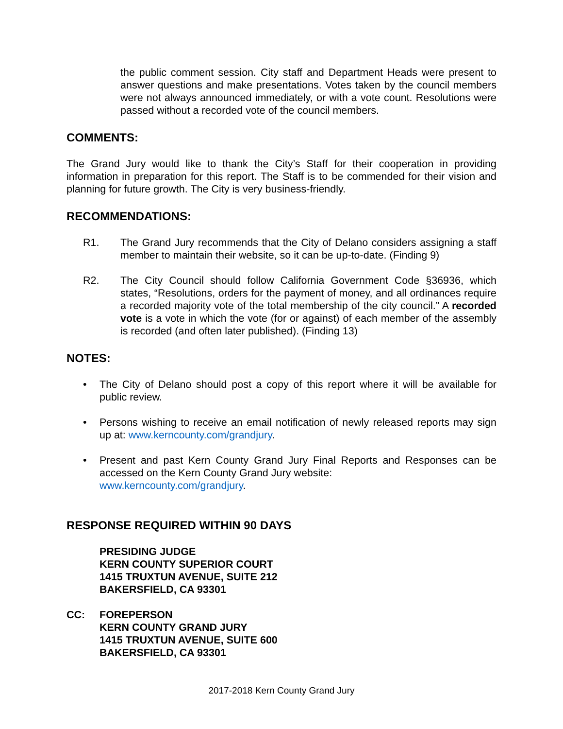the public comment session. City staff and Department Heads were present to answer questions and make presentations. Votes taken by the council members were not always announced immediately, or with a vote count. Resolutions were passed without a recorded vote of the council members.
COMMENTS:
The Grand Jury would like to thank the City’s Staff for their cooperation in providing information in preparation for this report. The Staff is to be commended for their vision and planning for future growth. The City is very business-friendly.
RECOMMENDATIONS:
R1. The Grand Jury recommends that the City of Delano considers assigning a staff member to maintain their website, so it can be up-to-date. (Finding 9)
R2. The City Council should follow California Government Code §36936, which states, “Resolutions, orders for the payment of money, and all ordinances require a recorded majority vote of the total membership of the city council.” A recorded vote is a vote in which the vote (for or against) of each member of the assembly is recorded (and often later published). (Finding 13)
NOTES:
• The City of Delano should post a copy of this report where it will be available for public review.
• Persons wishing to receive an email notification of newly released reports may sign up at: www.kerncounty.com/grandjury.
• Present and past Kern County Grand Jury Final Reports and Responses can be accessed on the Kern County Grand Jury website:
www.kerncounty.com/grandjury.
RESPONSE REQUIRED WITHIN 90 DAYS
PRESIDING JUDGE
KERN COUNTY SUPERIOR COURT
1415 TRUXTUN AVENUE, SUITE 212
BAKERSFIELD, CA 93301
CC: FOREPERSON
KERN COUNTY GRAND JURY
1415 TRUXTUN AVENUE, SUITE 600
BAKERSFIELD, CA 93301
2017-2018 Kern County Grand Jury